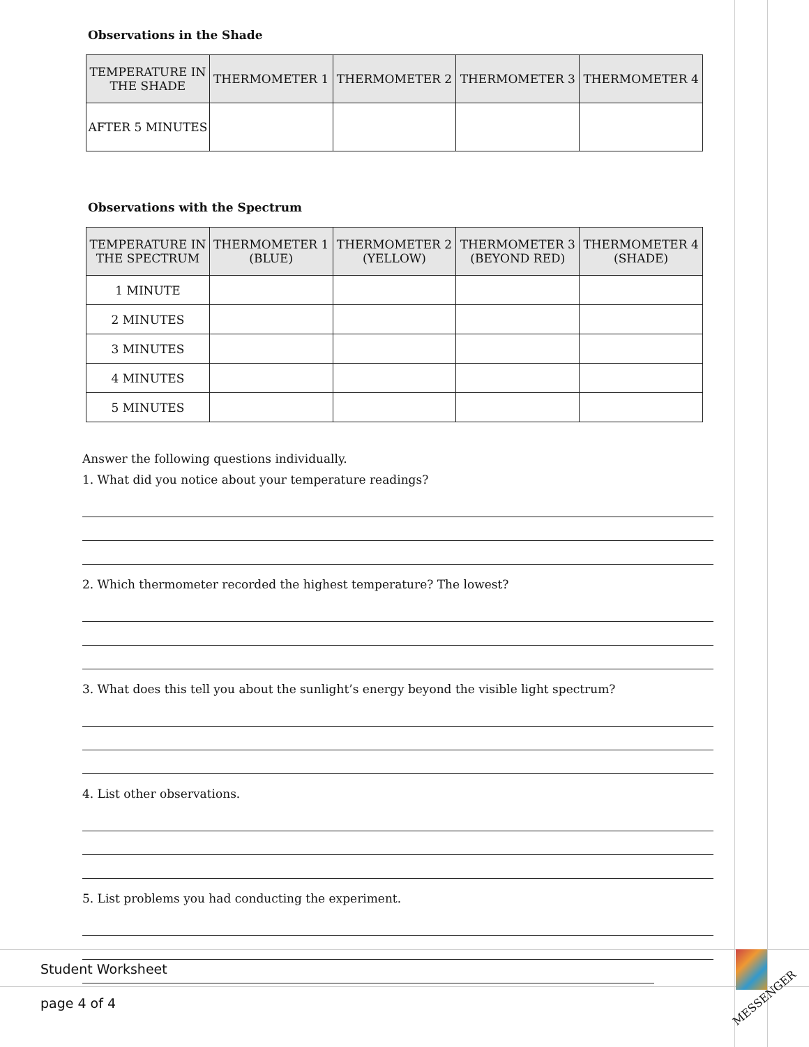Observations in the Shade
| TEMPERATURE IN THE SHADE | THERMOMETER 1 | THERMOMETER 2 | THERMOMETER 3 | THERMOMETER 4 |
| --- | --- | --- | --- | --- |
| AFTER 5 MINUTES | | | | |
Observations with the Spectrum
| TEMPERATURE IN THE SPECTRUM | THERMOMETER 1 (BLUE) | THERMOMETER 2 (YELLOW) | THERMOMETER 3 (BEYOND RED) | THERMOMETER 4 (SHADE) |
| --- | --- | --- | --- | --- |
| 1 MINUTE | | | | |
| 2 MINUTES | | | | |
| 3 MINUTES | | | | |
| 4 MINUTES | | | | |
| 5 MINUTES | | | | |
Answer the following questions individually.
1. What did you notice about your temperature readings?
2. Which thermometer recorded the highest temperature? The lowest?
3. What does this tell you about the sunlight’s energy beyond the visible light spectrum?
4. List other observations.
5. List problems you had conducting the experiment.
Student Worksheet
page 4 of 4
MESSENGER